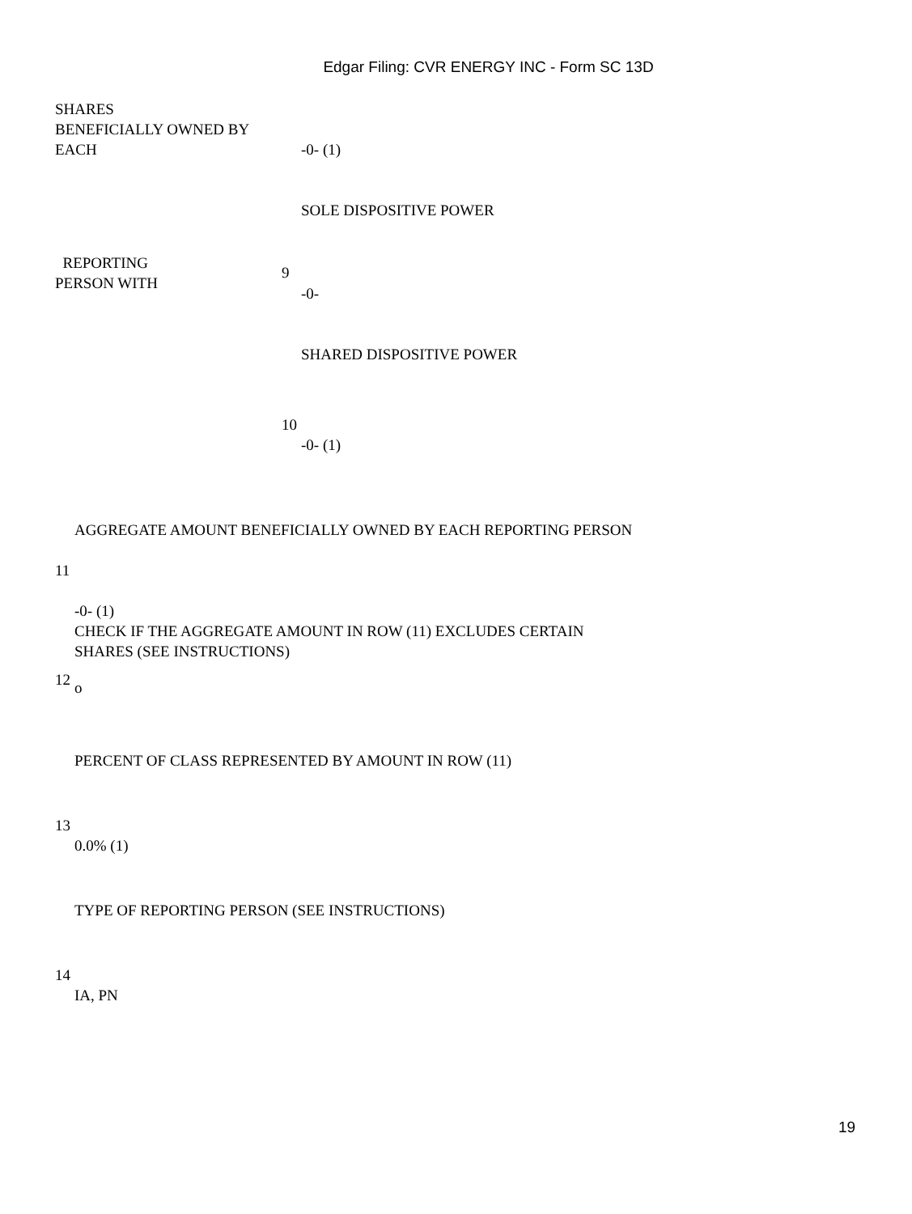Edgar Filing: CVR ENERGY INC - Form SC 13D
| SHARES BENEFICIALLY OWNED BY EACH | | -0- (1) |
| | | SOLE DISPOSITIVE POWER |
| REPORTING PERSON WITH | 9 | -0- |
| | | SHARED DISPOSITIVE POWER |
| | 10 | -0- (1) |
| | AGGREGATE AMOUNT BENEFICIALLY OWNED BY EACH REPORTING PERSON |
| 11 | |
| | -0- (1) CHECK IF THE AGGREGATE AMOUNT IN ROW (11) EXCLUDES CERTAIN SHARES (SEE INSTRUCTIONS) |
| 12 | o |
| | PERCENT OF CLASS REPRESENTED BY AMOUNT IN ROW (11) |
| 13 | |
| | 0.0% (1) |
| | TYPE OF REPORTING PERSON (SEE INSTRUCTIONS) |
| 14 | |
| | IA, PN |
19